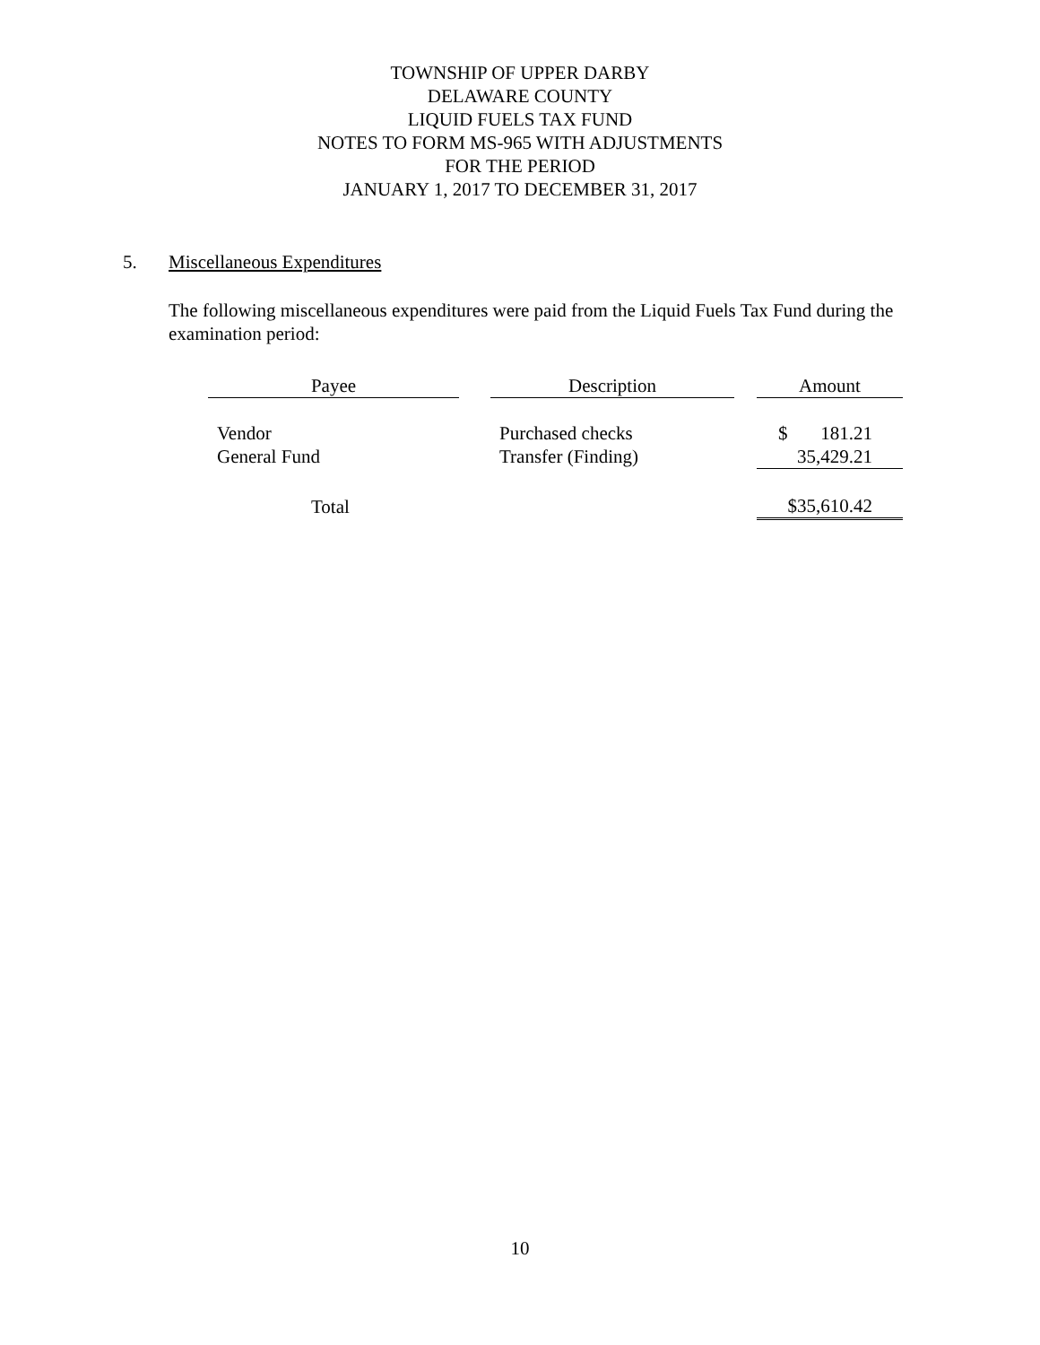TOWNSHIP OF UPPER DARBY
DELAWARE COUNTY
LIQUID FUELS TAX FUND
NOTES TO FORM MS-965 WITH ADJUSTMENTS
FOR THE PERIOD
JANUARY 1, 2017 TO DECEMBER 31, 2017
5. Miscellaneous Expenditures
The following miscellaneous expenditures were paid from the Liquid Fuels Tax Fund during the examination period:
| Payee | | Description | | Amount |
| --- | --- | --- | --- | --- |
| Vendor | | Purchased checks | | $ 181.21 |
| General Fund | | Transfer (Finding) | | 35,429.21 |
| Total | | | | $35,610.42 |
10